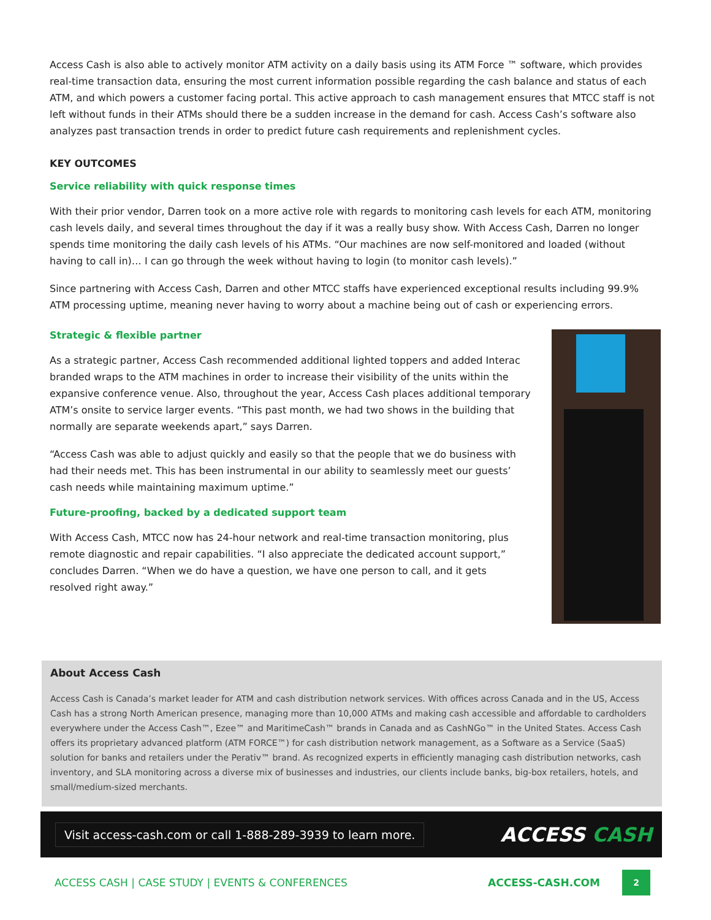Access Cash is also able to actively monitor ATM activity on a daily basis using its ATM Force ™ software, which provides real-time transaction data, ensuring the most current information possible regarding the cash balance and status of each ATM, and which powers a customer facing portal. This active approach to cash management ensures that MTCC staff is not left without funds in their ATMs should there be a sudden increase in the demand for cash. Access Cash’s software also analyzes past transaction trends in order to predict future cash requirements and replenishment cycles.
KEY OUTCOMES
Service reliability with quick response times
With their prior vendor, Darren took on a more active role with regards to monitoring cash levels for each ATM, monitoring cash levels daily, and several times throughout the day if it was a really busy show. With Access Cash, Darren no longer spends time monitoring the daily cash levels of his ATMs. “Our machines are now self-monitored and loaded (without having to call in)… I can go through the week without having to login (to monitor cash levels).”
Since partnering with Access Cash, Darren and other MTCC staffs have experienced exceptional results including 99.9% ATM processing uptime, meaning never having to worry about a machine being out of cash or experiencing errors.
Strategic & flexible partner
As a strategic partner, Access Cash recommended additional lighted toppers and added Interac branded wraps to the ATM machines in order to increase their visibility of the units within the expansive conference venue. Also, throughout the year, Access Cash places additional temporary ATM’s onsite to service larger events. “This past month, we had two shows in the building that normally are separate weekends apart,” says Darren.
“Access Cash was able to adjust quickly and easily so that the people that we do business with had their needs met. This has been instrumental in our ability to seamlessly meet our guests’ cash needs while maintaining maximum uptime.”
Future-proofing, backed by a dedicated support team
With Access Cash, MTCC now has 24-hour network and real-time transaction monitoring, plus remote diagnostic and repair capabilities. “I also appreciate the dedicated account support,” concludes Darren. “When we do have a question, we have one person to call, and it gets resolved right away.”
About Access Cash
Access Cash is Canada’s market leader for ATM and cash distribution network services. With offices across Canada and in the US, Access Cash has a strong North American presence, managing more than 10,000 ATMs and making cash accessible and affordable to cardholders everywhere under the Access Cash™, Ezee™ and MaritimeCash™ brands in Canada and as CashNGo™ in the United States. Access Cash offers its proprietary advanced platform (ATM FORCE™) for cash distribution network management, as a Software as a Service (SaaS) solution for banks and retailers under the Perativ™ brand. As recognized experts in efficiently managing cash distribution networks, cash inventory, and SLA monitoring across a diverse mix of businesses and industries, our clients include banks, big-box retailers, hotels, and small/medium-sized merchants.
Visit access-cash.com or call 1-888-289-3939 to learn more.
ACCESS CASH
ACCESS CASH | CASE STUDY | EVENTS & CONFERENCES
ACCESS-CASH.COM
2